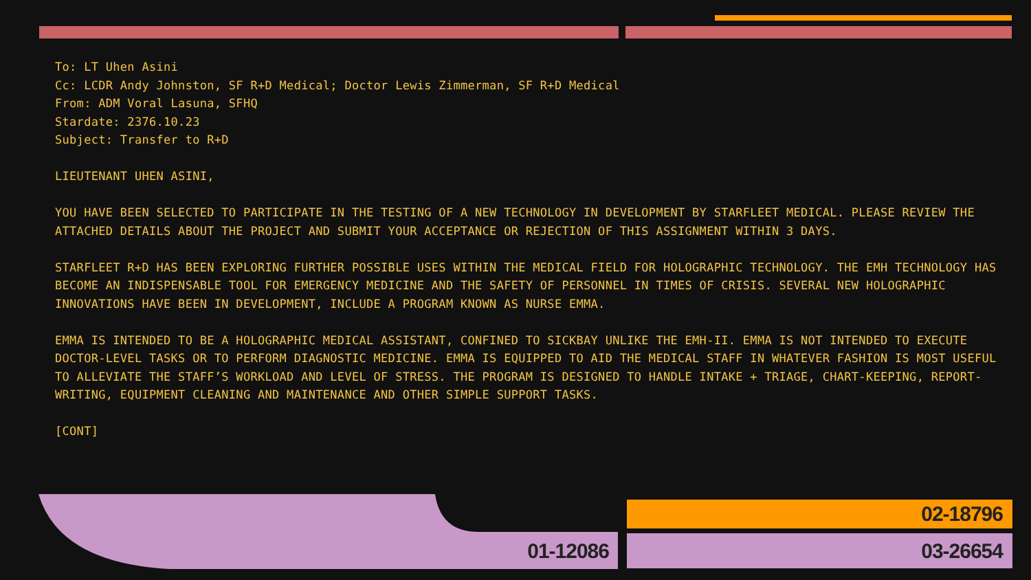To: LT Uhen Asini
Cc: LCDR Andy Johnston, SF R+D Medical; Doctor Lewis Zimmerman, SF R+D Medical
From: ADM Voral Lasuna, SFHQ
Stardate: 2376.10.23
Subject: Transfer to R+D
LIEUTENANT UHEN ASINI,
YOU HAVE BEEN SELECTED TO PARTICIPATE IN THE TESTING OF A NEW TECHNOLOGY IN DEVELOPMENT BY STARFLEET MEDICAL. PLEASE REVIEW THE ATTACHED DETAILS ABOUT THE PROJECT AND SUBMIT YOUR ACCEPTANCE OR REJECTION OF THIS ASSIGNMENT WITHIN 3 DAYS.
STARFLEET R+D HAS BEEN EXPLORING FURTHER POSSIBLE USES WITHIN THE MEDICAL FIELD FOR HOLOGRAPHIC TECHNOLOGY. THE EMH TECHNOLOGY HAS BECOME AN INDISPENSABLE TOOL FOR EMERGENCY MEDICINE AND THE SAFETY OF PERSONNEL IN TIMES OF CRISIS. SEVERAL NEW HOLOGRAPHIC INNOVATIONS HAVE BEEN IN DEVELOPMENT, INCLUDE A PROGRAM KNOWN AS NURSE EMMA.
EMMA IS INTENDED TO BE A HOLOGRAPHIC MEDICAL ASSISTANT, CONFINED TO SICKBAY UNLIKE THE EMH-II. EMMA IS NOT INTENDED TO EXECUTE DOCTOR-LEVEL TASKS OR TO PERFORM DIAGNOSTIC MEDICINE. EMMA IS EQUIPPED TO AID THE MEDICAL STAFF IN WHATEVER FASHION IS MOST USEFUL TO ALLEVIATE THE STAFF’S WORKLOAD AND LEVEL OF STRESS. THE PROGRAM IS DESIGNED TO HANDLE INTAKE + TRIAGE, CHART-KEEPING, REPORT-WRITING, EQUIPMENT CLEANING AND MAINTENANCE AND OTHER SIMPLE SUPPORT TASKS.
[CONT]
01-12086
02-18796
03-26654